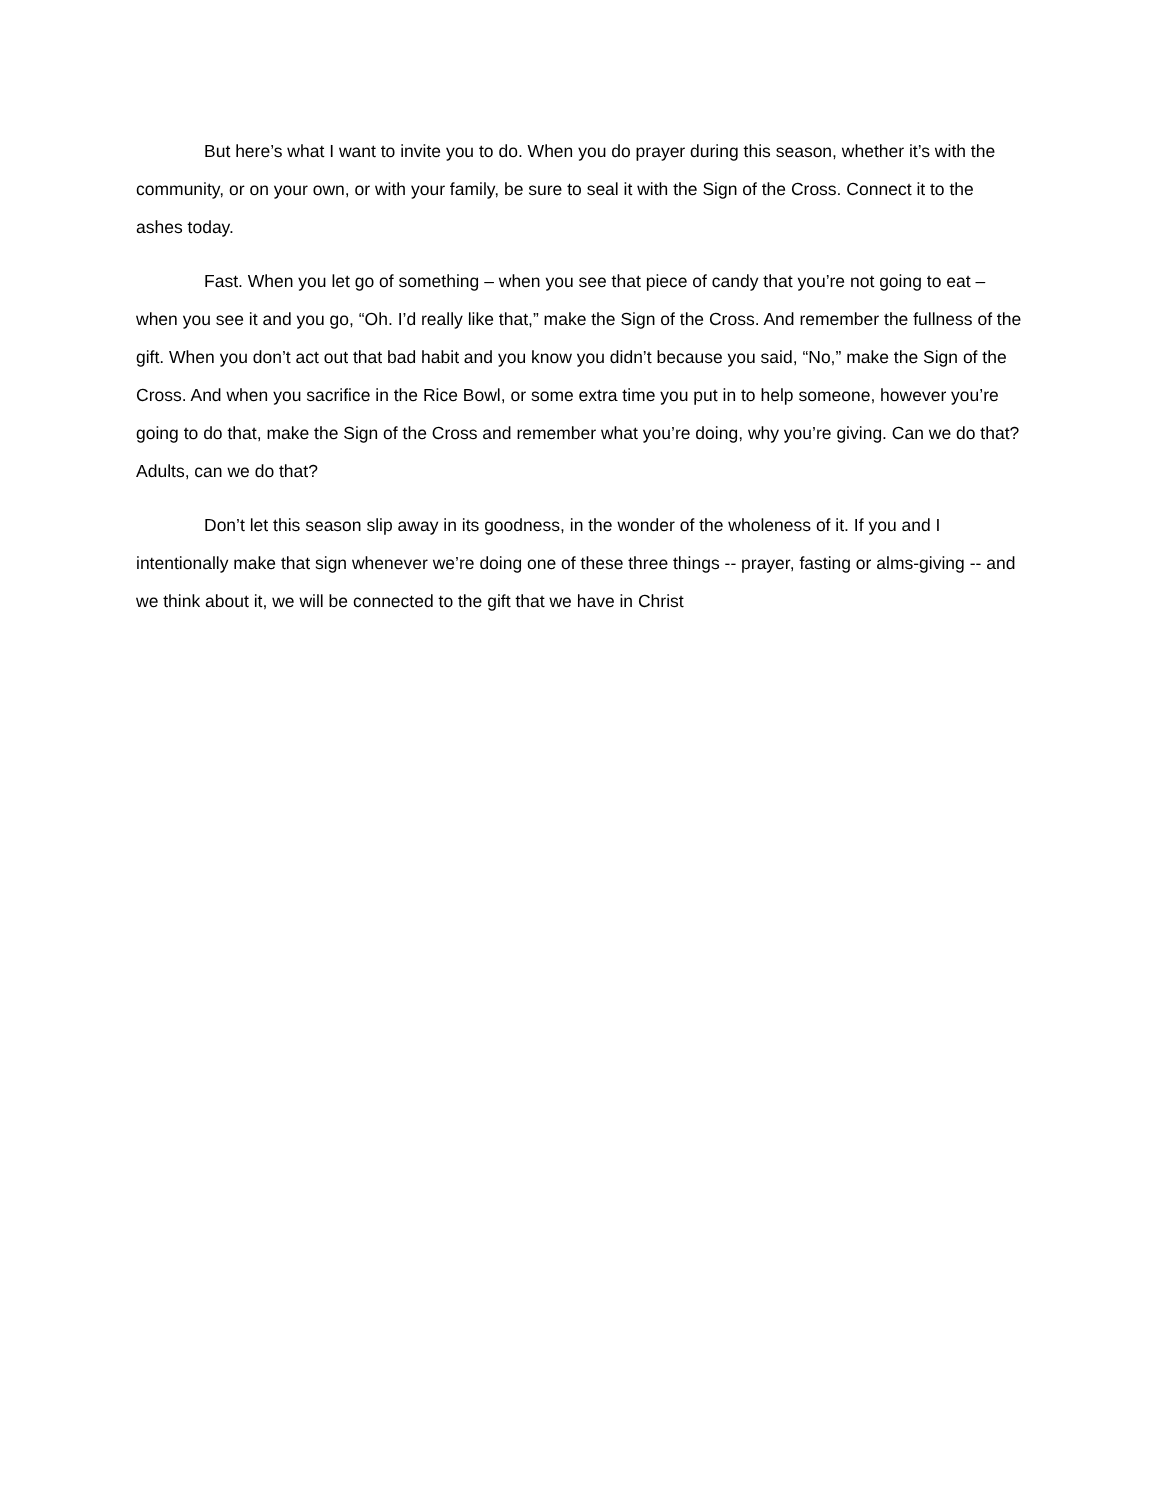But here’s what I want to invite you to do. When you do prayer during this season, whether it’s with the community, or on your own, or with your family, be sure to seal it with the Sign of the Cross. Connect it to the ashes today.
Fast. When you let go of something – when you see that piece of candy that you’re not going to eat – when you see it and you go, “Oh. I’d really like that,” make the Sign of the Cross. And remember the fullness of the gift. When you don’t act out that bad habit and you know you didn’t because you said, “No,” make the Sign of the Cross. And when you sacrifice in the Rice Bowl, or some extra time you put in to help someone, however you’re going to do that, make the Sign of the Cross and remember what you’re doing, why you’re giving. Can we do that? Adults, can we do that?
Don’t let this season slip away in its goodness, in the wonder of the wholeness of it. If you and I intentionally make that sign whenever we’re doing one of these three things -- prayer, fasting or alms-giving -- and we think about it, we will be connected to the gift that we have in Christ